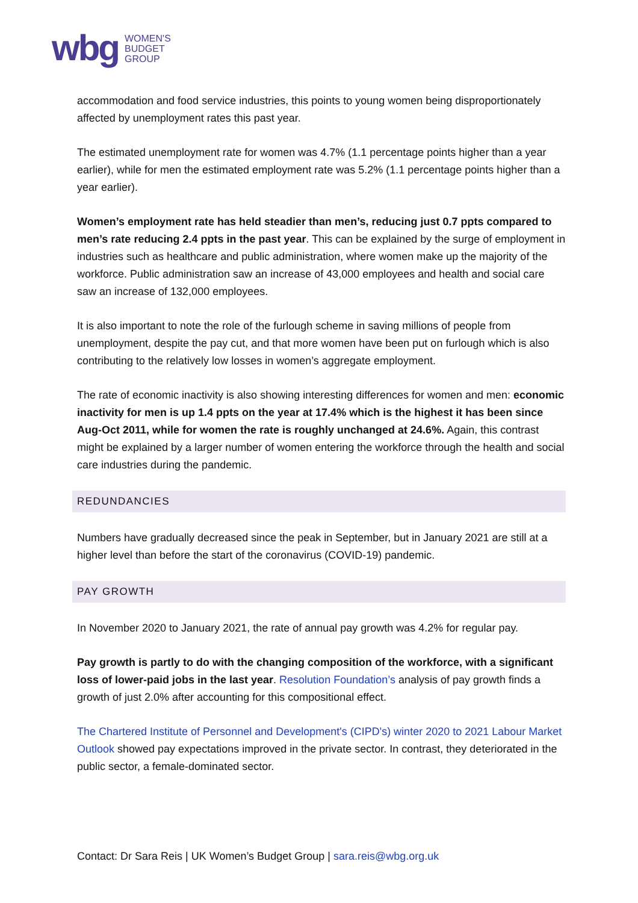wbg WOMEN'S
BUDGET
GROUP
accommodation and food service industries, this points to young women being disproportionately affected by unemployment rates this past year.
The estimated unemployment rate for women was 4.7% (1.1 percentage points higher than a year earlier), while for men the estimated employment rate was 5.2% (1.1 percentage points higher than a year earlier).
Women’s employment rate has held steadier than men’s, reducing just 0.7 ppts compared to men’s rate reducing 2.4 ppts in the past year. This can be explained by the surge of employment in industries such as healthcare and public administration, where women make up the majority of the workforce. Public administration saw an increase of 43,000 employees and health and social care saw an increase of 132,000 employees.
It is also important to note the role of the furlough scheme in saving millions of people from unemployment, despite the pay cut, and that more women have been put on furlough which is also contributing to the relatively low losses in women’s aggregate employment.
The rate of economic inactivity is also showing interesting differences for women and men: economic inactivity for men is up 1.4 ppts on the year at 17.4% which is the highest it has been since Aug-Oct 2011, while for women the rate is roughly unchanged at 24.6%. Again, this contrast might be explained by a larger number of women entering the workforce through the health and social care industries during the pandemic.
REDUNDANCIES
Numbers have gradually decreased since the peak in September, but in January 2021 are still at a higher level than before the start of the coronavirus (COVID-19) pandemic.
PAY GROWTH
In November 2020 to January 2021, the rate of annual pay growth was 4.2% for regular pay.
Pay growth is partly to do with the changing composition of the workforce, with a significant loss of lower-paid jobs in the last year. Resolution Foundation’s analysis of pay growth finds a growth of just 2.0% after accounting for this compositional effect.
The Chartered Institute of Personnel and Development's (CIPD's) winter 2020 to 2021 Labour Market Outlook showed pay expectations improved in the private sector. In contrast, they deteriorated in the public sector, a female-dominated sector.
Contact: Dr Sara Reis | UK Women’s Budget Group | sara.reis@wbg.org.uk